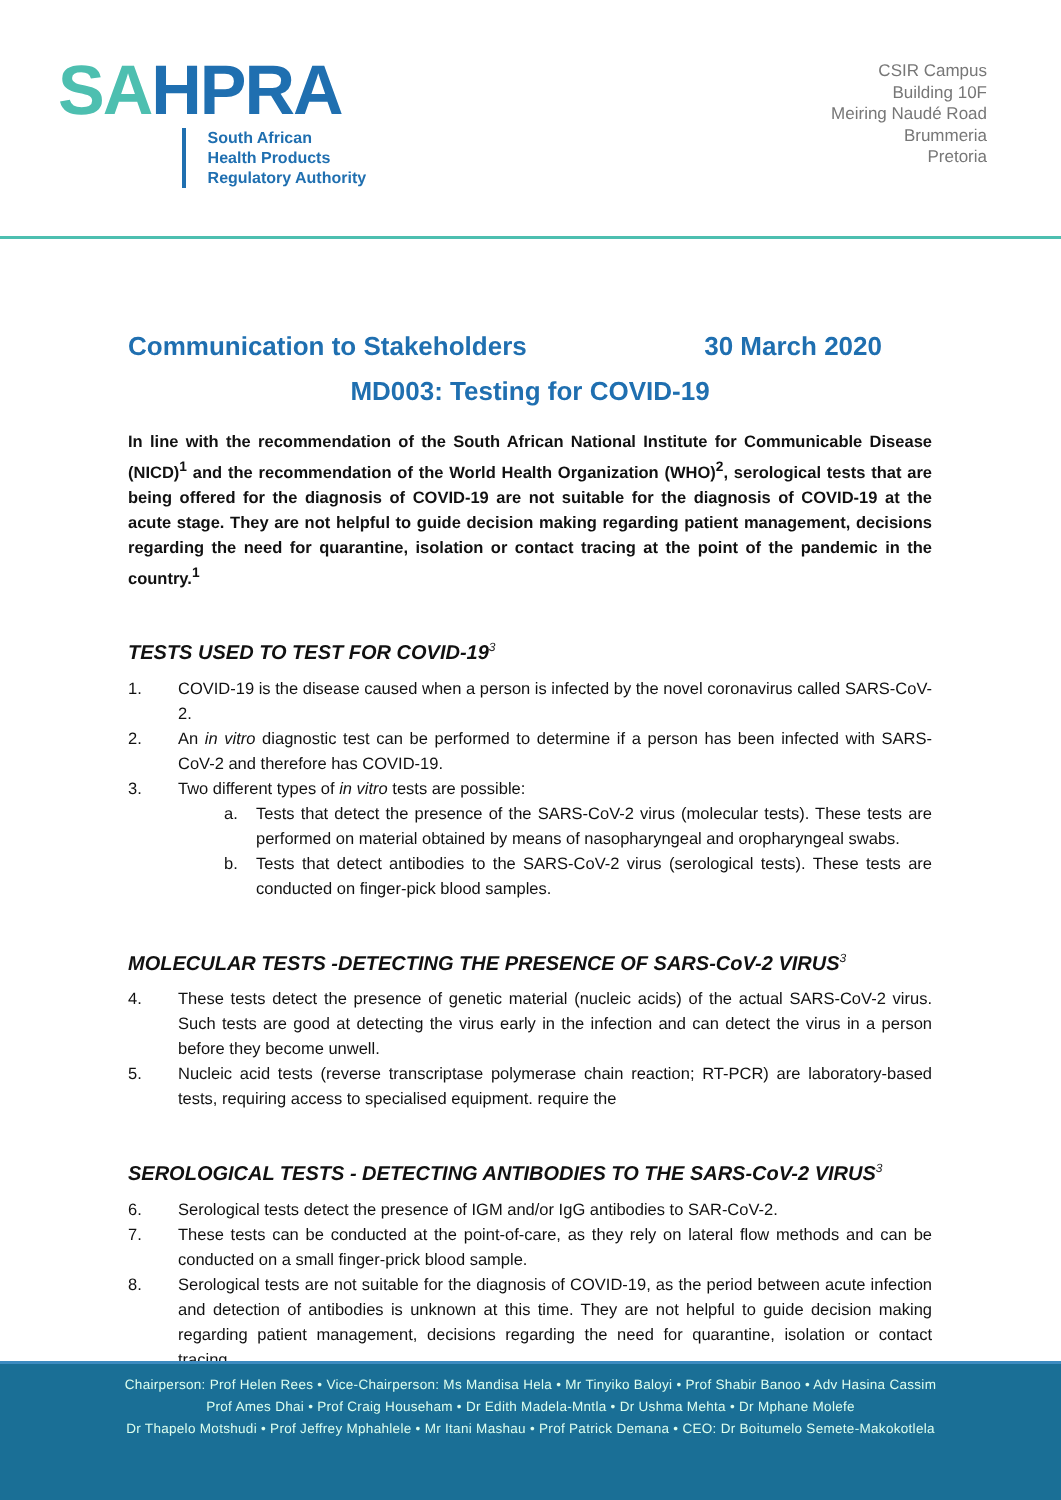SAHPRA
South African
Health Products
Regulatory Authority
CSIR Campus
Building 10F
Meiring Naudé Road
Brummeria
Pretoria
Communication to Stakeholders 30 March 2020
MD003: Testing for COVID-19
In line with the recommendation of the South African National Institute for Communicable Disease (NICD)<sup>1</sup> and the recommendation of the World Health Organization (WHO)<sup>2</sup>, serological tests that are being offered for the diagnosis of COVID-19 are not suitable for the diagnosis of COVID-19 at the acute stage. They are not helpful to guide decision making regarding patient management, decisions regarding the need for quarantine, isolation or contact tracing at the point of the pandemic in the country.<sup>1</sup>
TESTS USED TO TEST FOR COVID-19<sup>3</sup>
1. COVID-19 is the disease caused when a person is infected by the novel coronavirus called SARS-CoV-2.
2. An in vitro diagnostic test can be performed to determine if a person has been infected with SARS-CoV-2 and therefore has COVID-19.
3. Two different types of in vitro tests are possible:
a. Tests that detect the presence of the SARS-CoV-2 virus (molecular tests). These tests are performed on material obtained by means of nasopharyngeal and oropharyngeal swabs.
b. Tests that detect antibodies to the SARS-CoV-2 virus (serological tests). These tests are conducted on finger-pick blood samples.
MOLECULAR TESTS -DETECTING THE PRESENCE OF SARS-CoV-2 VIRUS<sup>3</sup>
4. These tests detect the presence of genetic material (nucleic acids) of the actual SARS-CoV-2 virus. Such tests are good at detecting the virus early in the infection and can detect the virus in a person before they become unwell.
5. Nucleic acid tests (reverse transcriptase polymerase chain reaction; RT-PCR) are laboratory-based tests, requiring access to specialised equipment. require the
SEROLOGICAL TESTS - DETECTING ANTIBODIES TO THE SARS-CoV-2 VIRUS<sup>3</sup>
6. Serological tests detect the presence of IGM and/or IgG antibodies to SAR-CoV-2.
7. These tests can be conducted at the point-of-care, as they rely on lateral flow methods and can be conducted on a small finger-prick blood sample.
8. Serological tests are not suitable for the diagnosis of COVID-19, as the period between acute infection and detection of antibodies is unknown at this time. They are not helpful to guide decision making regarding patient management, decisions regarding the need for quarantine, isolation or contact tracing.
Chairperson: Prof Helen Rees • Vice-Chairperson: Ms Mandisa Hela • Mr Tinyiko Baloyi • Prof Shabir Banoo • Adv Hasina Cassim
Prof Ames Dhai • Prof Craig Househam • Dr Edith Madela-Mntla • Dr Ushma Mehta • Dr Mphane Molefe
Dr Thapelo Motshudi • Prof Jeffrey Mphahlele • Mr Itani Mashau • Prof Patrick Demana • CEO: Dr Boitumelo Semete-Makokotlela